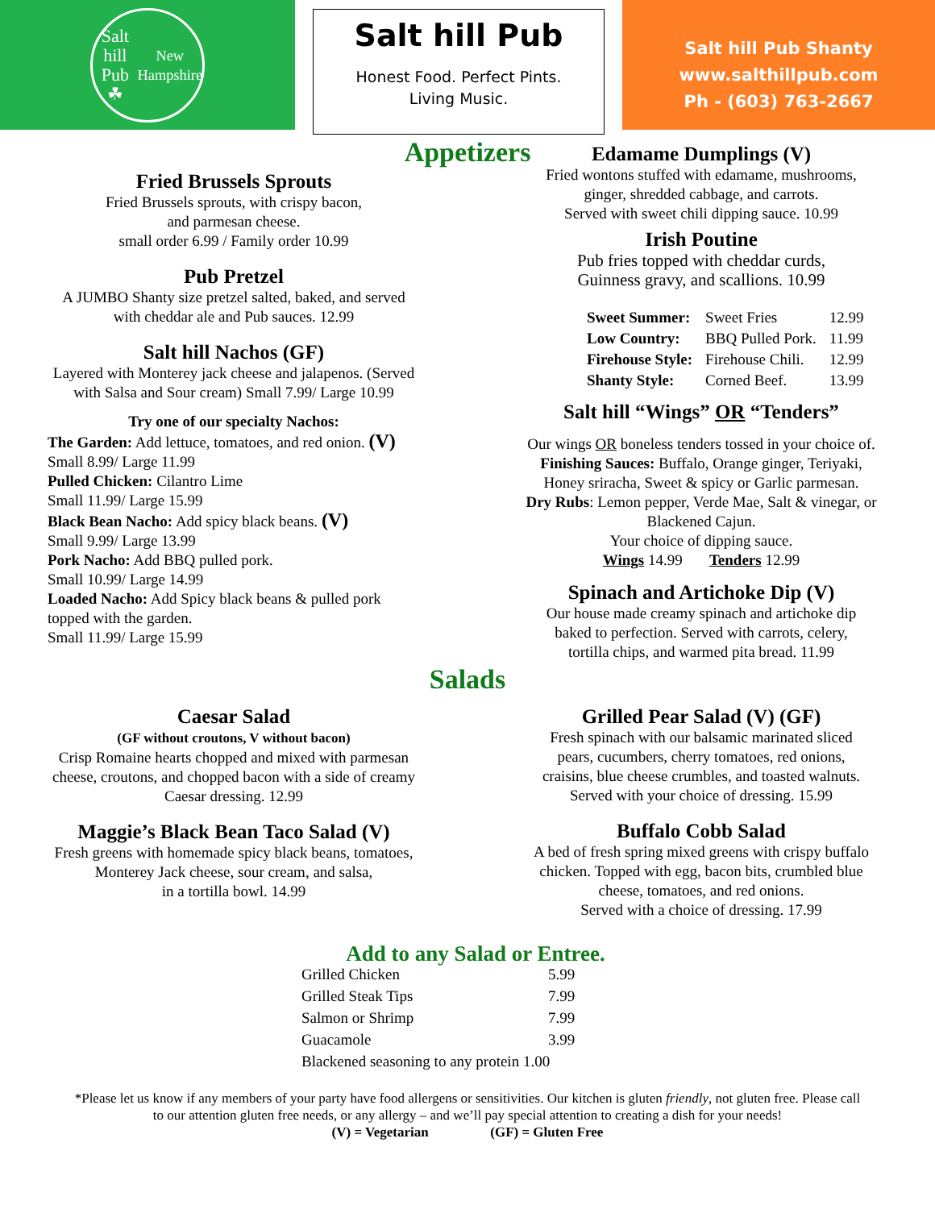Salt hill Pub
☘
New Hampshire
Salt hill Pub
Honest Food. Perfect Pints.
Living Music.
Salt hill Pub Shanty
www.salthillpub.com
Ph - (603) 763-2667
Appetizers
Fried Brussels Sprouts
Fried Brussels sprouts, with crispy bacon,
and parmesan cheese.
small order 6.99 / Family order 10.99
Pub Pretzel
A JUMBO Shanty size pretzel salted, baked, and served
with cheddar ale and Pub sauces. 12.99
Salt hill Nachos (GF)
Layered with Monterey jack cheese and jalapenos. (Served
with Salsa and Sour cream) Small 7.99/ Large 10.99
Try one of our specialty Nachos:
The Garden: Add lettuce, tomatoes, and red onion. (V)
Small 8.99/ Large 11.99
Pulled Chicken: Cilantro Lime
Small 11.99/ Large 15.99
Black Bean Nacho: Add spicy black beans. (V)
Small 9.99/ Large 13.99
Pork Nacho: Add BBQ pulled pork.
Small 10.99/ Large 14.99
Loaded Nacho: Add Spicy black beans & pulled pork
topped with the garden.
Small 11.99/ Large 15.99
Edamame Dumplings (V)
Fried wontons stuffed with edamame, mushrooms,
ginger, shredded cabbage, and carrots.
Served with sweet chili dipping sauce. 10.99
Irish Poutine
Pub fries topped with cheddar curds,
Guinness gravy, and scallions. 10.99
| Sweet Summer: | Sweet Fries | 12.99 |
| Low Country: | BBQ Pulled Pork. | 11.99 |
| Firehouse Style: | Firehouse Chili. | 12.99 |
| Shanty Style: | Corned Beef. | 13.99 |
Salt hill “Wings” OR “Tenders”
Our wings OR boneless tenders tossed in your choice of.
Finishing Sauces: Buffalo, Orange ginger, Teriyaki,
Honey sriracha, Sweet & spicy or Garlic parmesan.
Dry Rubs: Lemon pepper, Verde Mae, Salt & vinegar, or
Blackened Cajun.
Your choice of dipping sauce.
Wings 14.99 Tenders 12.99
Spinach and Artichoke Dip (V)
Our house made creamy spinach and artichoke dip
baked to perfection. Served with carrots, celery,
tortilla chips, and warmed pita bread. 11.99
Salads
Caesar Salad
(GF without croutons, V without bacon)
Crisp Romaine hearts chopped and mixed with parmesan
cheese, croutons, and chopped bacon with a side of creamy
Caesar dressing. 12.99
Maggie’s Black Bean Taco Salad (V)
Fresh greens with homemade spicy black beans, tomatoes,
Monterey Jack cheese, sour cream, and salsa,
in a tortilla bowl. 14.99
Grilled Pear Salad (V) (GF)
Fresh spinach with our balsamic marinated sliced
pears, cucumbers, cherry tomatoes, red onions,
craisins, blue cheese crumbles, and toasted walnuts.
Served with your choice of dressing. 15.99
Buffalo Cobb Salad
A bed of fresh spring mixed greens with crispy buffalo
chicken. Topped with egg, bacon bits, crumbled blue
cheese, tomatoes, and red onions.
Served with a choice of dressing. 17.99
Add to any Salad or Entree.
| Grilled Chicken | 5.99 |
| Grilled Steak Tips | 7.99 |
| Salmon or Shrimp | 7.99 |
| Guacamole | 3.99 |
| Blackened seasoning to any protein 1.00 | |
*Please let us know if any members of your party have food allergens or sensitivities. Our kitchen is gluten friendly, not gluten free. Please call
to our attention gluten free needs, or any allergy – and we’ll pay special attention to creating a dish for your needs!
(V) = Vegetarian (GF) = Gluten Free